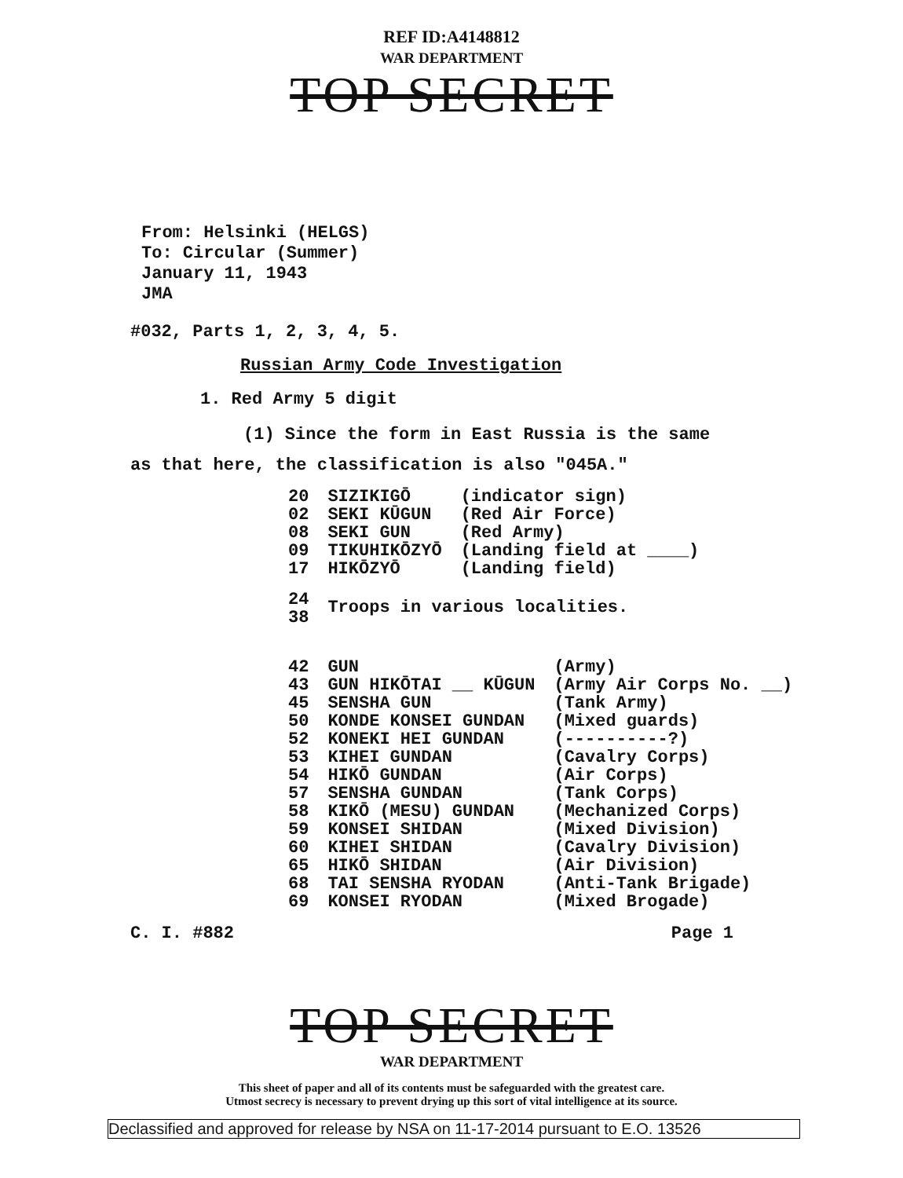REF ID:A4148812
WAR DEPARTMENT
TOP SECRET
From: Helsinki (HELGS)
To: Circular (Summer)
January 11, 1943
JMA
#032, Parts 1, 2, 3, 4, 5.
Russian Army Code Investigation
1. Red Army 5 digit
(1) Since the form in East Russia is the same
as that here, the classification is also "045A."
| 20 | SIZIKIGŌ | (indicator sign) |
| 02 | SEKI KŪGUN | (Red Air Force) |
| 08 | SEKI GUN | (Red Army) |
| 09 | TIKUHIKŌZYŌ | (Landing field at ____) |
| 17 | HIKŌZYŌ | (Landing field) |
| 24 38 | Troops in various localities. | |
| 42 | GUN | (Army) |
| 43 | GUN HIKŌTAI __ KŪGUN | (Army Air Corps No. __) |
| 45 | SENSHA GUN | (Tank Army) |
| 50 | KONDE KONSEI GUNDAN | (Mixed guards) |
| 52 | KONEKI HEI GUNDAN | (----------?) |
| 53 | KIHEI GUNDAN | (Cavalry Corps) |
| 54 | HIKŌ GUNDAN | (Air Corps) |
| 57 | SENSHA GUNDAN | (Tank Corps) |
| 58 | KIKŌ (MESU) GUNDAN | (Mechanized Corps) |
| 59 | KONSEI SHIDAN | (Mixed Division) |
| 60 | KIHEI SHIDAN | (Cavalry Division) |
| 65 | HIKŌ SHIDAN | (Air Division) |
| 68 | TAI SENSHA RYODAN | (Anti-Tank Brigade) |
| 69 | KONSEI RYODAN | (Mixed Brogade) |
C. I. #882 Page 1
TOP SECRET
WAR DEPARTMENT
This sheet of paper and all of its contents must be safeguarded with the greatest care.
Utmost secrecy is necessary to prevent drying up this sort of vital intelligence at its source.
Declassified and approved for release by NSA on 11-17-2014 pursuant to E.O. 13526